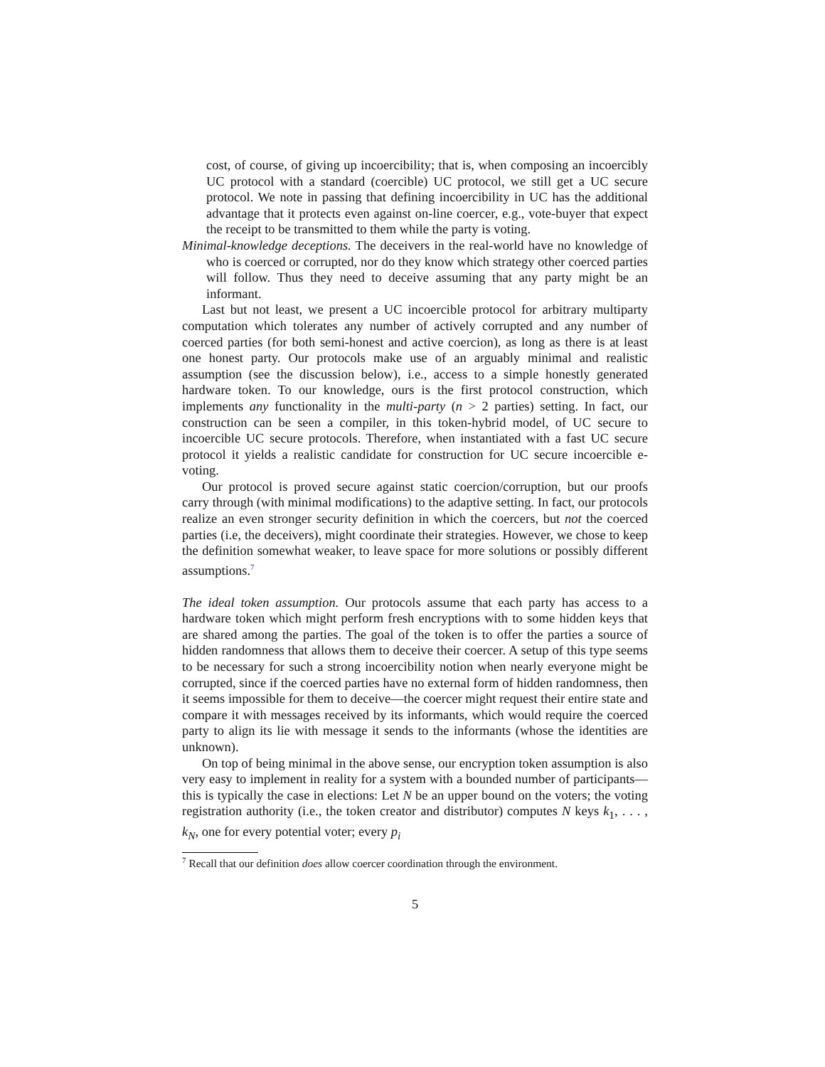cost, of course, of giving up incoercibility; that is, when composing an incoercibly UC protocol with a standard (coercible) UC protocol, we still get a UC secure protocol. We note in passing that defining incoercibility in UC has the additional advantage that it protects even against on-line coercer, e.g., vote-buyer that expect the receipt to be transmitted to them while the party is voting.
Minimal-knowledge deceptions. The deceivers in the real-world have no knowledge of who is coerced or corrupted, nor do they know which strategy other coerced parties will follow. Thus they need to deceive assuming that any party might be an informant.
Last but not least, we present a UC incoercible protocol for arbitrary multiparty computation which tolerates any number of actively corrupted and any number of coerced parties (for both semi-honest and active coercion), as long as there is at least one honest party. Our protocols make use of an arguably minimal and realistic assumption (see the discussion below), i.e., access to a simple honestly generated hardware token. To our knowledge, ours is the first protocol construction, which implements any functionality in the multi-party (n > 2 parties) setting. In fact, our construction can be seen a compiler, in this token-hybrid model, of UC secure to incoercible UC secure protocols. Therefore, when instantiated with a fast UC secure protocol it yields a realistic candidate for construction for UC secure incoercible e-voting.
Our protocol is proved secure against static coercion/corruption, but our proofs carry through (with minimal modifications) to the adaptive setting. In fact, our protocols realize an even stronger security definition in which the coercers, but not the coerced parties (i.e, the deceivers), might coordinate their strategies. However, we chose to keep the definition somewhat weaker, to leave space for more solutions or possibly different assumptions.<sup>7</sup>
The ideal token assumption. Our protocols assume that each party has access to a hardware token which might perform fresh encryptions with to some hidden keys that are shared among the parties. The goal of the token is to offer the parties a source of hidden randomness that allows them to deceive their coercer. A setup of this type seems to be necessary for such a strong incoercibility notion when nearly everyone might be corrupted, since if the coerced parties have no external form of hidden randomness, then it seems impossible for them to deceive—the coercer might request their entire state and compare it with messages received by its informants, which would require the coerced party to align its lie with message it sends to the informants (whose the identities are unknown).
On top of being minimal in the above sense, our encryption token assumption is also very easy to implement in reality for a system with a bounded number of participants—this is typically the case in elections: Let N be an upper bound on the voters; the voting registration authority (i.e., the token creator and distributor) computes N keys k<sub>1</sub>, . . . , k<sub>N</sub>, one for every potential voter; every p<sub>i</sub>
<sup>7</sup> Recall that our definition does allow coercer coordination through the environment.
5